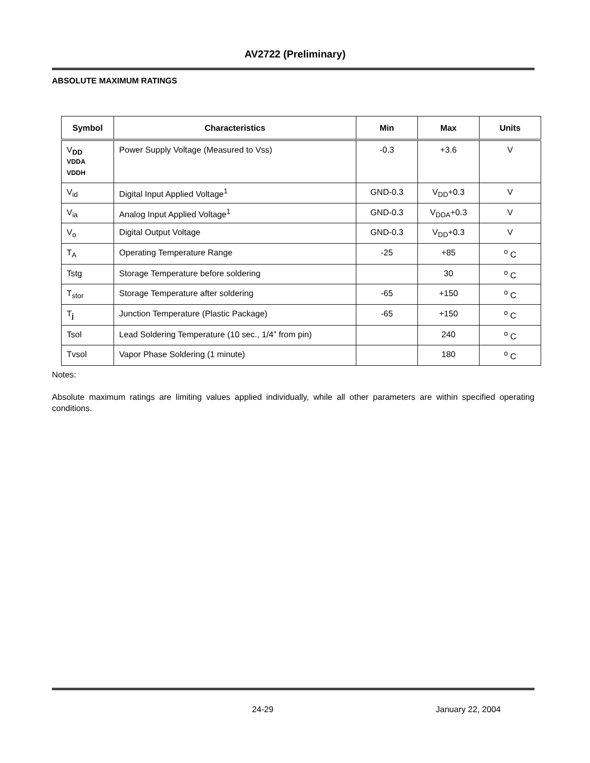AV2722 (Preliminary)
ABSOLUTE MAXIMUM RATINGS
| Symbol | Characteristics | Min | Max | Units |
| --- | --- | --- | --- | --- |
| V<sub>DD</sub> VDDA VDDH | Power Supply Voltage (Measured to Vss) | -0.3 | +3.6 | V |
| V<sub>id</sub> | Digital Input Applied Voltage<sup>1</sup> | GND-0.3 | V<sub>DD</sub>+0.3 | V |
| V<sub>ia</sub> | Analog Input Applied Voltage<sup>1</sup> | GND-0.3 | V<sub>DDA</sub>+0.3 | V |
| V<sub>o</sub> | Digital Output Voltage | GND-0.3 | V<sub>DD</sub>+0.3 | V |
| T<sub>A</sub> | Operating Temperature Range | -25 | +85 | <sup>o</sup> C |
| Tstg | Storage Temperature before soldering | | 30 | <sup>o</sup> C |
| T<sub>stor</sub> | Storage Temperature after soldering | -65 | +150 | <sup>o</sup> C |
| T<sub>j</sub> | Junction Temperature (Plastic Package) | -65 | +150 | <sup>o</sup> C |
| Tsol | Lead Soldering Temperature (10 sec., 1/4” from pin) | | 240 | <sup>o</sup> C |
| Tvsol | Vapor Phase Soldering (1 minute) | | 180 | <sup>o</sup> C |
Notes:
Absolute maximum ratings are limiting values applied individually, while all other parameters are within specified operating conditions.
24-29 January 22, 2004